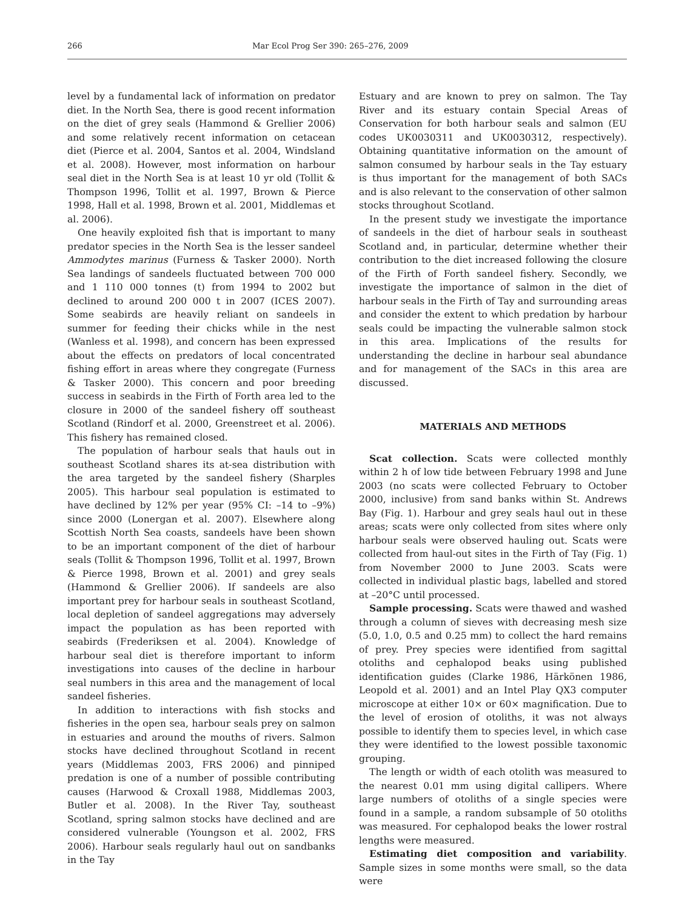266 Mar Ecol Prog Ser 390: 265–276, 2009
level by a fundamental lack of information on predator diet. In the North Sea, there is good recent information on the diet of grey seals (Hammond & Grellier 2006) and some relatively recent information on cetacean diet (Pierce et al. 2004, Santos et al. 2004, Windsland et al. 2008). However, most information on harbour seal diet in the North Sea is at least 10 yr old (Tollit & Thompson 1996, Tollit et al. 1997, Brown & Pierce 1998, Hall et al. 1998, Brown et al. 2001, Middlemas et al. 2006).
One heavily exploited fish that is important to many predator species in the North Sea is the lesser sandeel Ammodytes marinus (Furness & Tasker 2000). North Sea landings of sandeels fluctuated between 700 000 and 1 110 000 tonnes (t) from 1994 to 2002 but declined to around 200 000 t in 2007 (ICES 2007). Some seabirds are heavily reliant on sandeels in summer for feeding their chicks while in the nest (Wanless et al. 1998), and concern has been expressed about the effects on predators of local concentrated fishing effort in areas where they congregate (Furness & Tasker 2000). This concern and poor breeding success in seabirds in the Firth of Forth area led to the closure in 2000 of the sandeel fishery off southeast Scotland (Rindorf et al. 2000, Greenstreet et al. 2006). This fishery has remained closed.
The population of harbour seals that hauls out in southeast Scotland shares its at-sea distribution with the area targeted by the sandeel fishery (Sharples 2005). This harbour seal population is estimated to have declined by 12% per year (95% CI: –14 to –9%) since 2000 (Lonergan et al. 2007). Elsewhere along Scottish North Sea coasts, sandeels have been shown to be an important component of the diet of harbour seals (Tollit & Thompson 1996, Tollit et al. 1997, Brown & Pierce 1998, Brown et al. 2001) and grey seals (Hammond & Grellier 2006). If sandeels are also important prey for harbour seals in southeast Scotland, local depletion of sandeel aggregations may adversely impact the population as has been reported with seabirds (Frederiksen et al. 2004). Knowledge of harbour seal diet is therefore important to inform investigations into causes of the decline in harbour seal numbers in this area and the management of local sandeel fisheries.
In addition to interactions with fish stocks and fisheries in the open sea, harbour seals prey on salmon in estuaries and around the mouths of rivers. Salmon stocks have declined throughout Scotland in recent years (Middlemas 2003, FRS 2006) and pinniped predation is one of a number of possible contributing causes (Harwood & Croxall 1988, Middlemas 2003, Butler et al. 2008). In the River Tay, southeast Scotland, spring salmon stocks have declined and are considered vulnerable (Youngson et al. 2002, FRS 2006). Harbour seals regularly haul out on sandbanks in the Tay
Estuary and are known to prey on salmon. The Tay River and its estuary contain Special Areas of Conservation for both harbour seals and salmon (EU codes UK0030311 and UK0030312, respectively). Obtaining quantitative information on the amount of salmon consumed by harbour seals in the Tay estuary is thus important for the management of both SACs and is also relevant to the conservation of other salmon stocks throughout Scotland.
In the present study we investigate the importance of sandeels in the diet of harbour seals in southeast Scotland and, in particular, determine whether their contribution to the diet increased following the closure of the Firth of Forth sandeel fishery. Secondly, we investigate the importance of salmon in the diet of harbour seals in the Firth of Tay and surrounding areas and consider the extent to which predation by harbour seals could be impacting the vulnerable salmon stock in this area. Implications of the results for understanding the decline in harbour seal abundance and for management of the SACs in this area are discussed.
MATERIALS AND METHODS
Scat collection. Scats were collected monthly within 2 h of low tide between February 1998 and June 2003 (no scats were collected February to October 2000, inclusive) from sand banks within St. Andrews Bay (Fig. 1). Harbour and grey seals haul out in these areas; scats were only collected from sites where only harbour seals were observed hauling out. Scats were collected from haul-out sites in the Firth of Tay (Fig. 1) from November 2000 to June 2003. Scats were collected in individual plastic bags, labelled and stored at –20°C until processed.
Sample processing. Scats were thawed and washed through a column of sieves with decreasing mesh size (5.0, 1.0, 0.5 and 0.25 mm) to collect the hard remains of prey. Prey species were identified from sagittal otoliths and cephalopod beaks using published identification guides (Clarke 1986, Härkönen 1986, Leopold et al. 2001) and an Intel Play QX3 computer microscope at either 10× or 60× magnification. Due to the level of erosion of otoliths, it was not always possible to identify them to species level, in which case they were identified to the lowest possible taxonomic grouping.
The length or width of each otolith was measured to the nearest 0.01 mm using digital callipers. Where large numbers of otoliths of a single species were found in a sample, a random subsample of 50 otoliths was measured. For cephalopod beaks the lower rostral lengths were measured.
Estimating diet composition and variability. Sample sizes in some months were small, so the data were